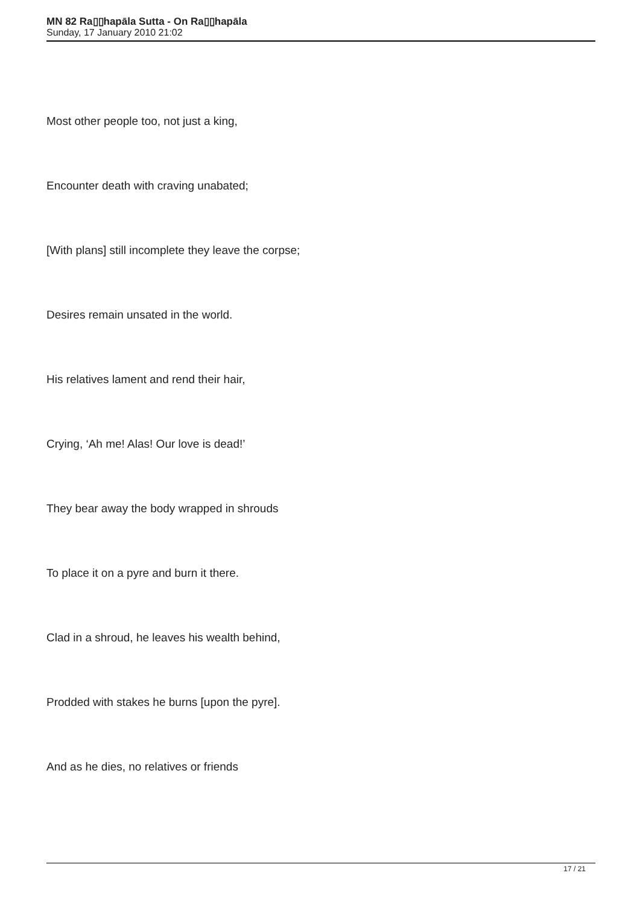MN 82 Ra▯▯hapāla Sutta - On Ra▯▯hapāla
Sunday, 17 January 2010 21:02
Most other people too, not just a king,
Encounter death with craving unabated;
[With plans] still incomplete they leave the corpse;
Desires remain unsated in the world.
His relatives lament and rend their hair,
Crying, ‘Ah me! Alas! Our love is dead!’
They bear away the body wrapped in shrouds
To place it on a pyre and burn it there.
Clad in a shroud, he leaves his wealth behind,
Prodded with stakes he burns [upon the pyre].
And as he dies, no relatives or friends
17 / 21